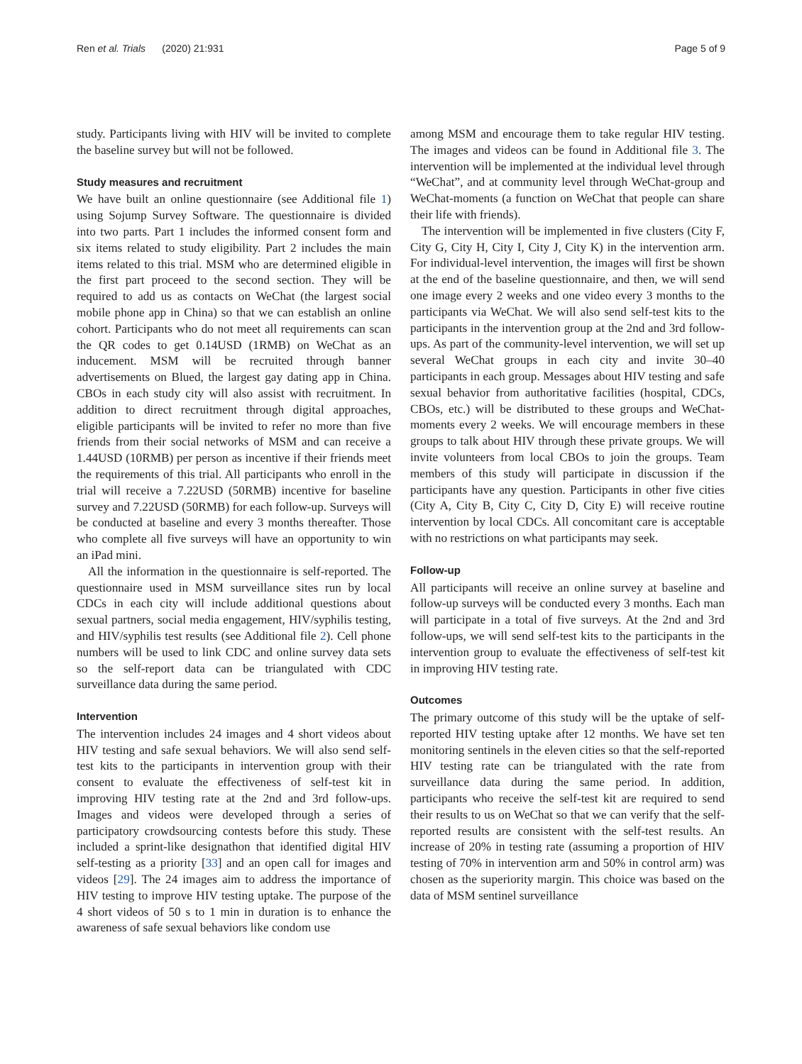Ren et al. Trials (2020) 21:931 Page 5 of 9
study. Participants living with HIV will be invited to complete the baseline survey but will not be followed.
Study measures and recruitment
We have built an online questionnaire (see Additional file 1) using Sojump Survey Software. The questionnaire is divided into two parts. Part 1 includes the informed consent form and six items related to study eligibility. Part 2 includes the main items related to this trial. MSM who are determined eligible in the first part proceed to the second section. They will be required to add us as contacts on WeChat (the largest social mobile phone app in China) so that we can establish an online cohort. Participants who do not meet all requirements can scan the QR codes to get 0.14USD (1RMB) on WeChat as an inducement. MSM will be recruited through banner advertisements on Blued, the largest gay dating app in China. CBOs in each study city will also assist with recruitment. In addition to direct recruitment through digital approaches, eligible participants will be invited to refer no more than five friends from their social networks of MSM and can receive a 1.44USD (10RMB) per person as incentive if their friends meet the requirements of this trial. All participants who enroll in the trial will receive a 7.22USD (50RMB) incentive for baseline survey and 7.22USD (50RMB) for each follow-up. Surveys will be conducted at baseline and every 3 months thereafter. Those who complete all five surveys will have an opportunity to win an iPad mini.
All the information in the questionnaire is self-reported. The questionnaire used in MSM surveillance sites run by local CDCs in each city will include additional questions about sexual partners, social media engagement, HIV/syphilis testing, and HIV/syphilis test results (see Additional file 2). Cell phone numbers will be used to link CDC and online survey data sets so the self-report data can be triangulated with CDC surveillance data during the same period.
Intervention
The intervention includes 24 images and 4 short videos about HIV testing and safe sexual behaviors. We will also send self-test kits to the participants in intervention group with their consent to evaluate the effectiveness of self-test kit in improving HIV testing rate at the 2nd and 3rd follow-ups. Images and videos were developed through a series of participatory crowdsourcing contests before this study. These included a sprint-like designathon that identified digital HIV self-testing as a priority [33] and an open call for images and videos [29]. The 24 images aim to address the importance of HIV testing to improve HIV testing uptake. The purpose of the 4 short videos of 50 s to 1 min in duration is to enhance the awareness of safe sexual behaviors like condom use
among MSM and encourage them to take regular HIV testing. The images and videos can be found in Additional file 3. The intervention will be implemented at the individual level through “WeChat”, and at community level through WeChat-group and WeChat-moments (a function on WeChat that people can share their life with friends).
The intervention will be implemented in five clusters (City F, City G, City H, City I, City J, City K) in the intervention arm. For individual-level intervention, the images will first be shown at the end of the baseline questionnaire, and then, we will send one image every 2 weeks and one video every 3 months to the participants via WeChat. We will also send self-test kits to the participants in the intervention group at the 2nd and 3rd follow-ups. As part of the community-level intervention, we will set up several WeChat groups in each city and invite 30–40 participants in each group. Messages about HIV testing and safe sexual behavior from authoritative facilities (hospital, CDCs, CBOs, etc.) will be distributed to these groups and WeChat-moments every 2 weeks. We will encourage members in these groups to talk about HIV through these private groups. We will invite volunteers from local CBOs to join the groups. Team members of this study will participate in discussion if the participants have any question. Participants in other five cities (City A, City B, City C, City D, City E) will receive routine intervention by local CDCs. All concomitant care is acceptable with no restrictions on what participants may seek.
Follow-up
All participants will receive an online survey at baseline and follow-up surveys will be conducted every 3 months. Each man will participate in a total of five surveys. At the 2nd and 3rd follow-ups, we will send self-test kits to the participants in the intervention group to evaluate the effectiveness of self-test kit in improving HIV testing rate.
Outcomes
The primary outcome of this study will be the uptake of self-reported HIV testing uptake after 12 months. We have set ten monitoring sentinels in the eleven cities so that the self-reported HIV testing rate can be triangulated with the rate from surveillance data during the same period. In addition, participants who receive the self-test kit are required to send their results to us on WeChat so that we can verify that the self-reported results are consistent with the self-test results. An increase of 20% in testing rate (assuming a proportion of HIV testing of 70% in intervention arm and 50% in control arm) was chosen as the superiority margin. This choice was based on the data of MSM sentinel surveillance